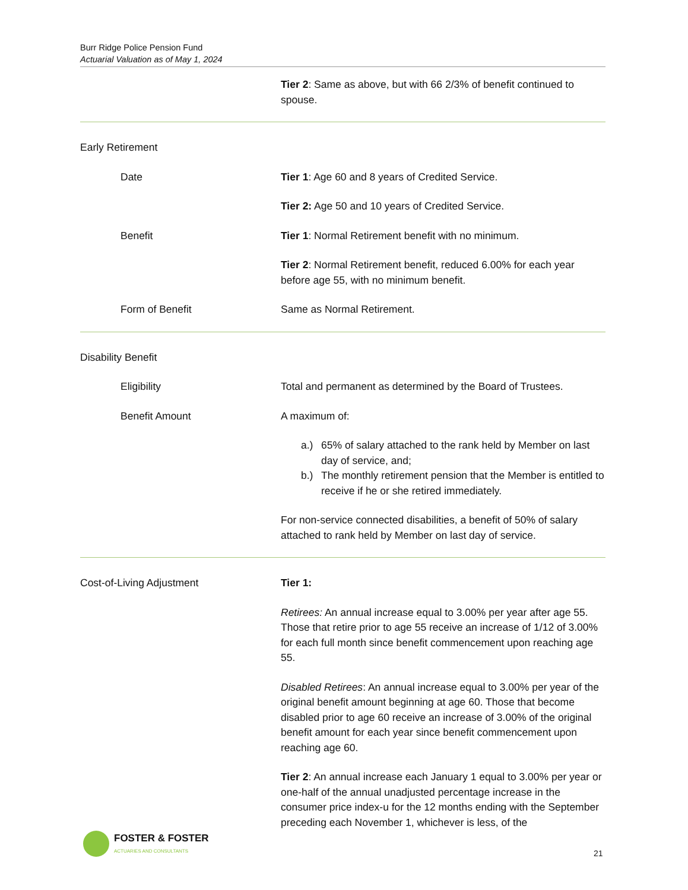Burr Ridge Police Pension Fund
Actuarial Valuation as of May 1, 2024
Tier 2: Same as above, but with 66 2/3% of benefit continued to spouse.
Early Retirement
Date Tier 1: Age 60 and 8 years of Credited Service.
Tier 2: Age 50 and 10 years of Credited Service.
Benefit Tier 1: Normal Retirement benefit with no minimum.
Tier 2: Normal Retirement benefit, reduced 6.00% for each year before age 55, with no minimum benefit.
Form of Benefit Same as Normal Retirement.
Disability Benefit
Eligibility Total and permanent as determined by the Board of Trustees.
Benefit Amount A maximum of:
a.) 65% of salary attached to the rank held by Member on last day of service, and;
b.) The monthly retirement pension that the Member is entitled to receive if he or she retired immediately.
For non-service connected disabilities, a benefit of 50% of salary attached to rank held by Member on last day of service.
Cost-of-Living Adjustment Tier 1:
Retirees: An annual increase equal to 3.00% per year after age 55. Those that retire prior to age 55 receive an increase of 1/12 of 3.00% for each full month since benefit commencement upon reaching age 55.
Disabled Retirees: An annual increase equal to 3.00% per year of the original benefit amount beginning at age 60. Those that become disabled prior to age 60 receive an increase of 3.00% of the original benefit amount for each year since benefit commencement upon reaching age 60.
Tier 2: An annual increase each January 1 equal to 3.00% per year or one-half of the annual unadjusted percentage increase in the consumer price index-u for the 12 months ending with the September preceding each November 1, whichever is less, of the
FOSTER & FOSTER
ACTUARIES AND CONSULTANTS
21